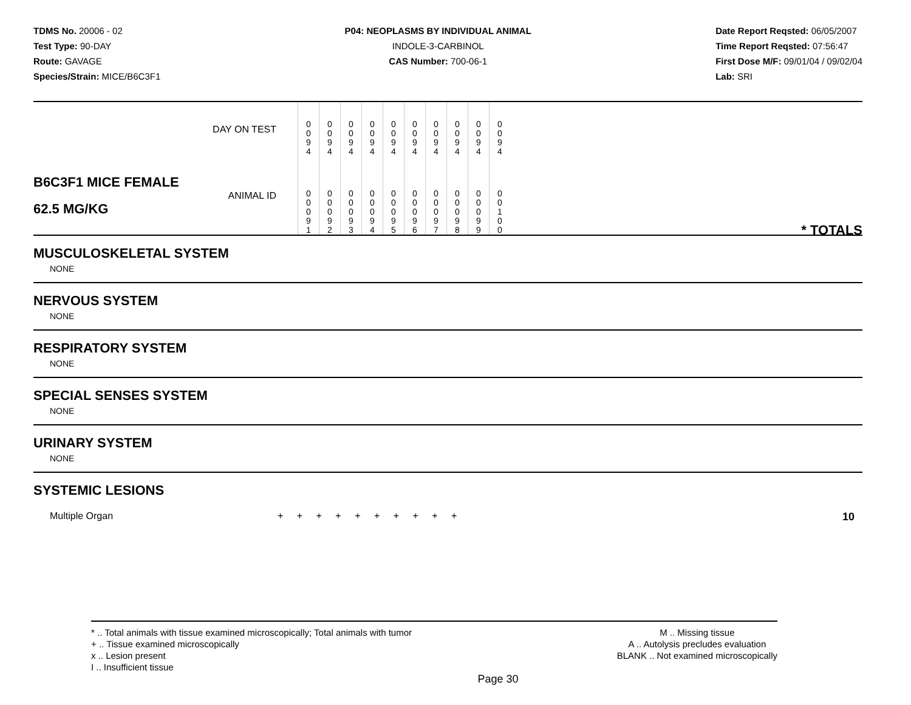TDMS No. 20006 - 02
Test Type: 90-DAY
Route: GAVAGE
Species/Strain: MICE/B6C3F1
P04: NEOPLASMS BY INDIVIDUAL ANIMAL
INDOLE-3-CARBINOL
CAS Number: 700-06-1
Date Report Reqsted: 06/05/2007
Time Report Reqsted: 07:56:47
First Dose M/F: 09/01/04 / 09/02/04
Lab: SRI
| | DAY ON TEST | 0 0 9 4 | 0 0 9 4 | 0 0 9 4 | 0 0 9 4 | 0 0 9 4 | 0 0 9 4 | 0 0 9 4 | 0 0 9 4 | 0 0 9 4 | 0 0 9 4 | |
| B6C3F1 MICE FEMALE 62.5 MG/KG | ANIMAL ID | 0 0 0 9 1 | 0 0 0 9 2 | 0 0 0 9 3 | 0 0 0 9 4 | 0 0 0 9 5 | 0 0 0 9 6 | 0 0 0 9 7 | 0 0 0 9 8 | 0 0 0 9 9 | 0 0 1 0 0 | * TOTALS |
MUSCULOSKELETAL SYSTEM
NONE
NERVOUS SYSTEM
NONE
RESPIRATORY SYSTEM
NONE
SPECIAL SENSES SYSTEM
NONE
URINARY SYSTEM
NONE
SYSTEMIC LESIONS
Multiple Organ + + + + + + + + + + 10
* .. Total animals with tissue examined microscopically; Total animals with tumor
+ .. Tissue examined microscopically
x .. Lesion present
I .. Insufficient tissue
M .. Missing tissue
A .. Autolysis precludes evaluation
BLANK .. Not examined microscopically
Page 30